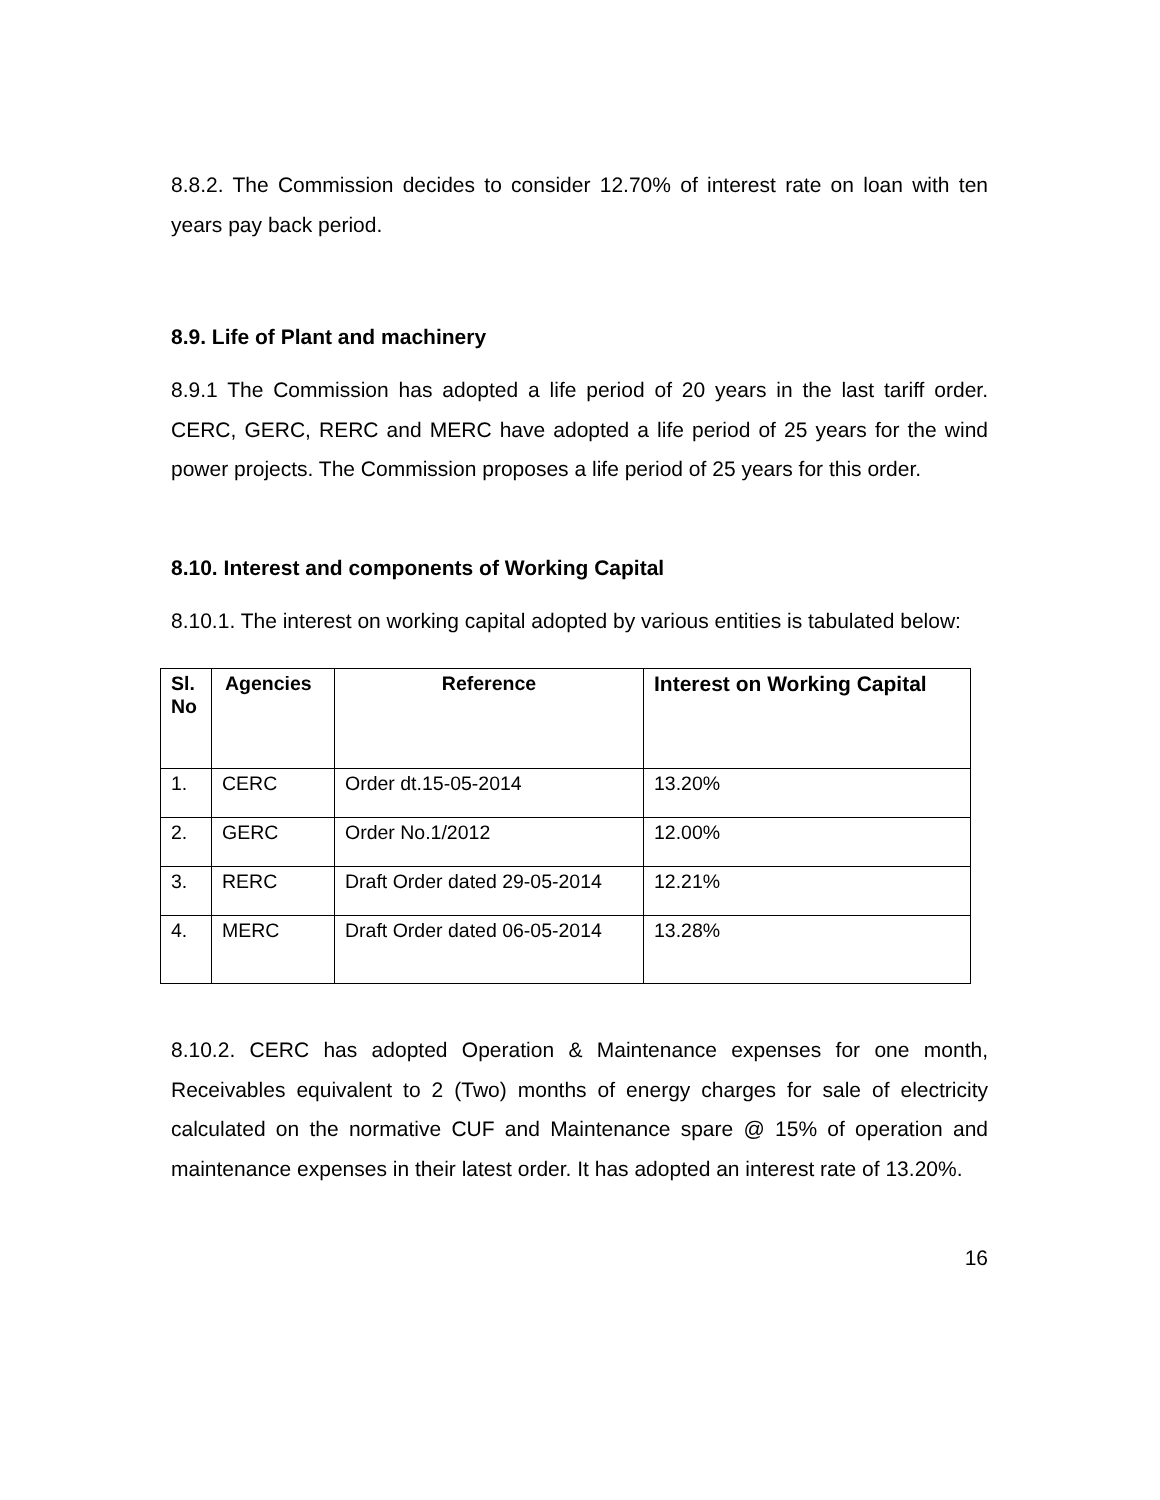8.8.2. The Commission decides to consider 12.70% of interest rate on loan with ten years pay back period.
8.9. Life of Plant and machinery
8.9.1 The Commission has adopted a life period of 20 years in the last tariff order. CERC, GERC, RERC and MERC have adopted a life period of 25 years for the wind power projects. The Commission proposes a life period of 25 years for this order.
8.10. Interest and components of Working Capital
8.10.1. The interest on working capital adopted by various entities is tabulated below:
| Sl. No | Agencies | Reference | Interest on Working Capital |
| --- | --- | --- | --- |
| 1. | CERC | Order dt.15-05-2014 | 13.20% |
| 2. | GERC | Order No.1/2012 | 12.00% |
| 3. | RERC | Draft Order dated 29-05-2014 | 12.21% |
| 4. | MERC | Draft Order dated 06-05-2014 | 13.28% |
8.10.2. CERC has adopted Operation & Maintenance expenses for one month, Receivables equivalent to 2 (Two) months of energy charges for sale of electricity calculated on the normative CUF and Maintenance spare @ 15% of operation and maintenance expenses in their latest order. It has adopted an interest rate of 13.20%.
16